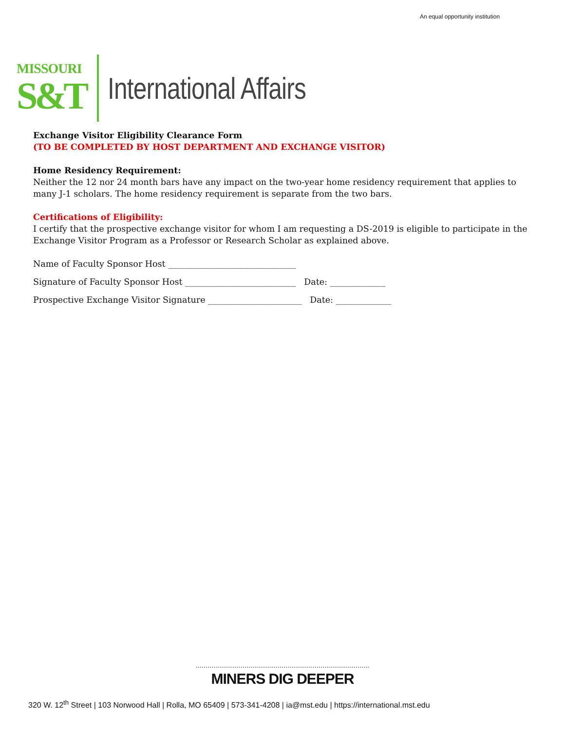An equal opportunity institution
MISSOURI
S&T
International Affairs
Exchange Visitor Eligibility Clearance Form
(TO BE COMPLETED BY HOST DEPARTMENT AND EXCHANGE VISITOR)
Home Residency Requirement:
Neither the 12 nor 24 month bars have any impact on the two-year home residency requirement that applies to many J-1 scholars. The home residency requirement is separate from the two bars.
Certifications of Eligibility:
I certify that the prospective exchange visitor for whom I am requesting a DS-2019 is eligible to participate in the Exchange Visitor Program as a Professor or Research Scholar as explained above.
Name of Faculty Sponsor Host ______________________________
Signature of Faculty Sponsor Host __________________________ Date: _____________
Prospective Exchange Visitor Signature ______________________ Date: _____________
MINERS DIG DEEPER
320 W. 12<sup>th</sup> Street | 103 Norwood Hall | Rolla, MO 65409 | 573-341-4208 | ia@mst.edu | https://international.mst.edu